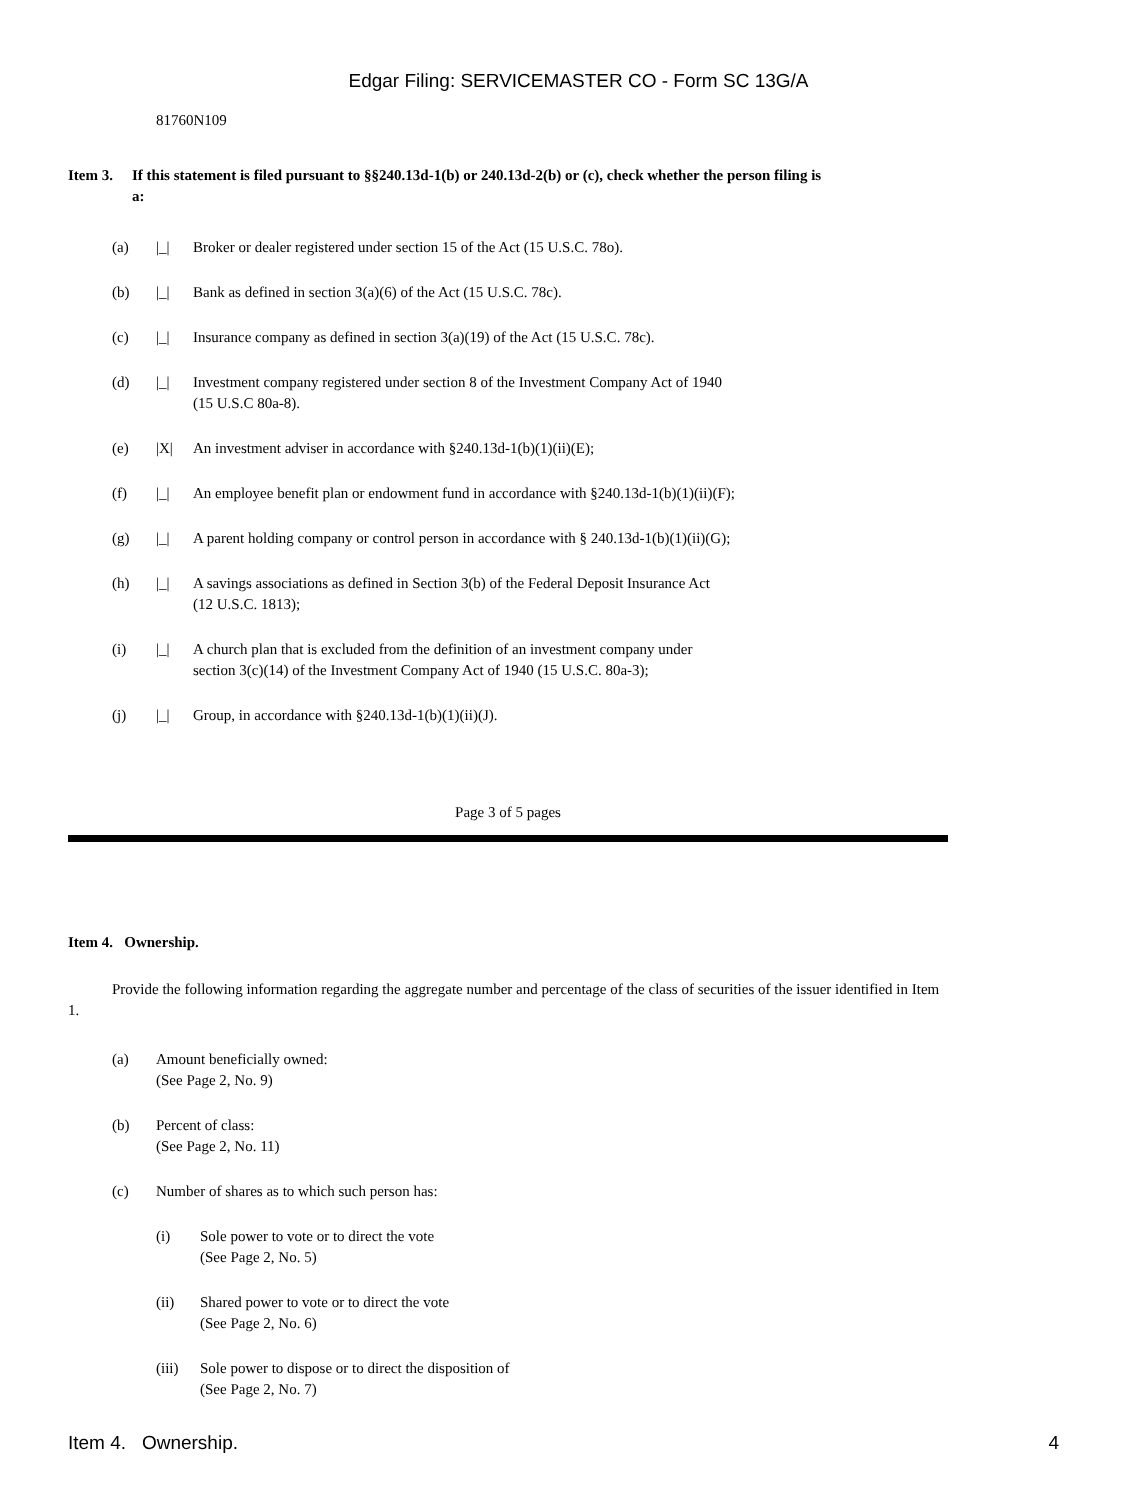Edgar Filing: SERVICEMASTER CO - Form SC 13G/A
81760N109
Item 3. If this statement is filed pursuant to §§240.13d-1(b) or 240.13d-2(b) or (c), check whether the person filing is a:
(a) |_| Broker or dealer registered under section 15 of the Act (15 U.S.C. 78o).
(b) |_| Bank as defined in section 3(a)(6) of the Act (15 U.S.C. 78c).
(c) |_| Insurance company as defined in section 3(a)(19) of the Act (15 U.S.C. 78c).
(d) |_| Investment company registered under section 8 of the Investment Company Act of 1940
(15 U.S.C 80a-8).
(e) |X| An investment adviser in accordance with §240.13d-1(b)(1)(ii)(E);
(f) |_| An employee benefit plan or endowment fund in accordance with §240.13d-1(b)(1)(ii)(F);
(g) |_| A parent holding company or control person in accordance with § 240.13d-1(b)(1)(ii)(G);
(h) |_| A savings associations as defined in Section 3(b) of the Federal Deposit Insurance Act
(12 U.S.C. 1813);
(i) |_| A church plan that is excluded from the definition of an investment company under
section 3(c)(14) of the Investment Company Act of 1940 (15 U.S.C. 80a-3);
(j) |_| Group, in accordance with §240.13d-1(b)(1)(ii)(J).
Page 3 of 5 pages
Item 4. Ownership.
Provide the following information regarding the aggregate number and percentage of the class of securities of the issuer identified in Item 1.
(a) Amount beneficially owned:
(See Page 2, No. 9)
(b) Percent of class:
(See Page 2, No. 11)
(c) Number of shares as to which such person has:
(i) Sole power to vote or to direct the vote
(See Page 2, No. 5)
(ii) Shared power to vote or to direct the vote
(See Page 2, No. 6)
(iii) Sole power to dispose or to direct the disposition of
(See Page 2, No. 7)
Item 4. Ownership. 4